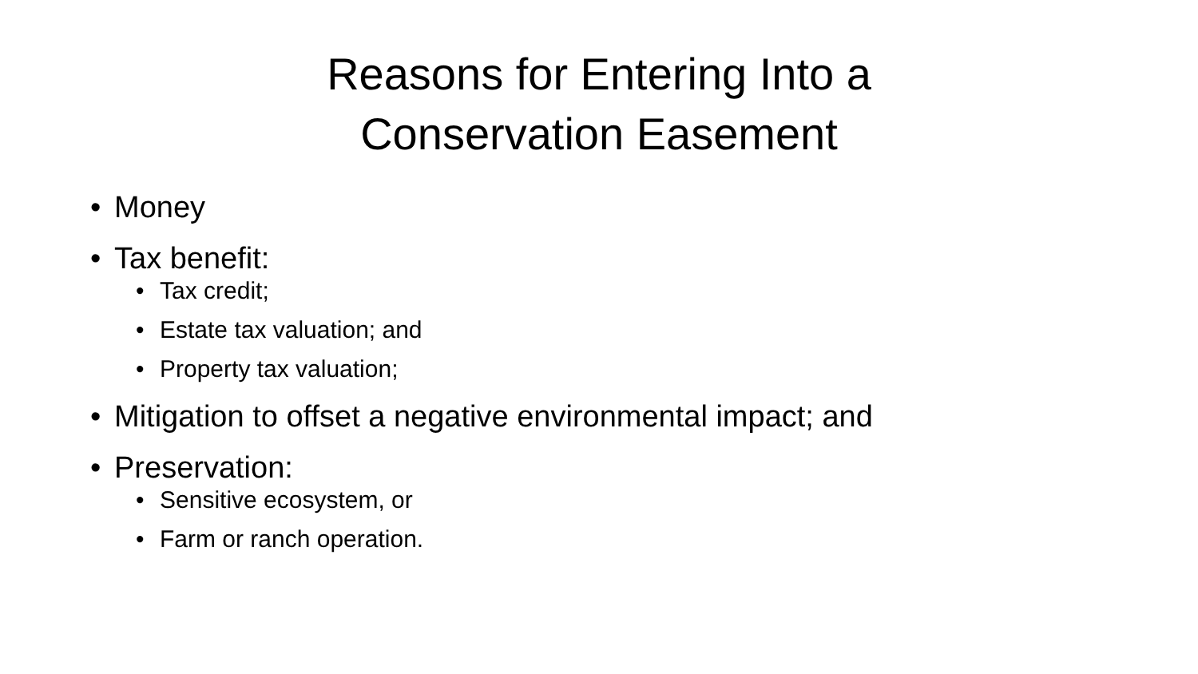Reasons for Entering Into a
Conservation Easement
• Money
• Tax benefit:
• Tax credit;
• Estate tax valuation; and
• Property tax valuation;
• Mitigation to offset a negative environmental impact; and
• Preservation:
• Sensitive ecosystem, or
• Farm or ranch operation.